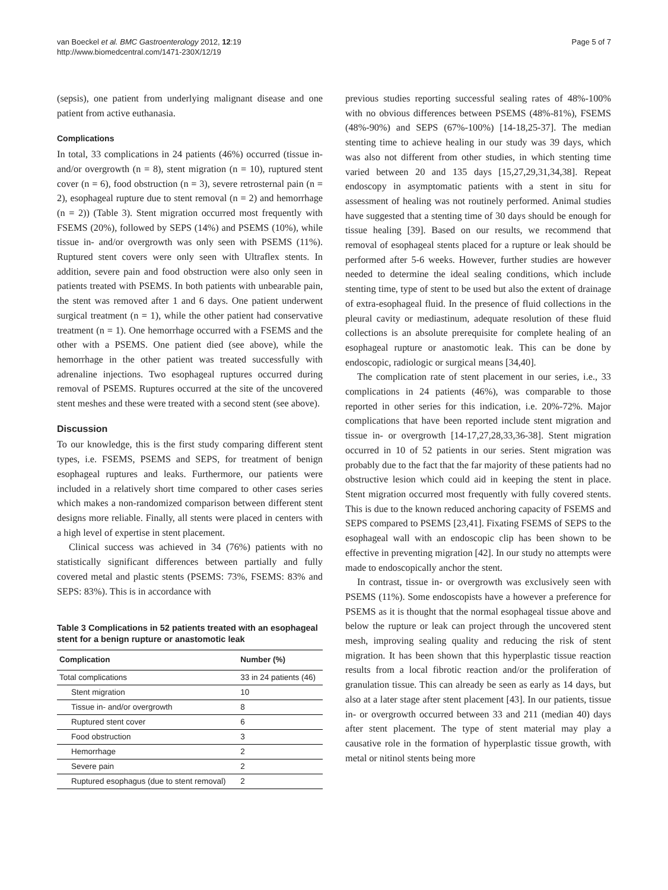van Boeckel et al. BMC Gastroenterology 2012, 12:19
http://www.biomedcentral.com/1471-230X/12/19
Page 5 of 7
(sepsis), one patient from underlying malignant disease and one patient from active euthanasia.
Complications
In total, 33 complications in 24 patients (46%) occurred (tissue in- and/or overgrowth (n = 8), stent migration (n = 10), ruptured stent cover (n = 6), food obstruction (n = 3), severe retrosternal pain (n = 2), esophageal rupture due to stent removal (n = 2) and hemorrhage (n = 2)) (Table 3). Stent migration occurred most frequently with FSEMS (20%), followed by SEPS (14%) and PSEMS (10%), while tissue in- and/or overgrowth was only seen with PSEMS (11%). Ruptured stent covers were only seen with Ultraflex stents. In addition, severe pain and food obstruction were also only seen in patients treated with PSEMS. In both patients with unbearable pain, the stent was removed after 1 and 6 days. One patient underwent surgical treatment (n = 1), while the other patient had conservative treatment (n = 1). One hemorrhage occurred with a FSEMS and the other with a PSEMS. One patient died (see above), while the hemorrhage in the other patient was treated successfully with adrenaline injections. Two esophageal ruptures occurred during removal of PSEMS. Ruptures occurred at the site of the uncovered stent meshes and these were treated with a second stent (see above).
Discussion
To our knowledge, this is the first study comparing different stent types, i.e. FSEMS, PSEMS and SEPS, for treatment of benign esophageal ruptures and leaks. Furthermore, our patients were included in a relatively short time compared to other cases series which makes a non-randomized comparison between different stent designs more reliable. Finally, all stents were placed in centers with a high level of expertise in stent placement.
Clinical success was achieved in 34 (76%) patients with no statistically significant differences between partially and fully covered metal and plastic stents (PSEMS: 73%, FSEMS: 83% and SEPS: 83%). This is in accordance with
Table 3 Complications in 52 patients treated with an esophageal stent for a benign rupture or anastomotic leak
| Complication | Number (%) |
| --- | --- |
| Total complications | 33 in 24 patients (46) |
| Stent migration | 10 |
| Tissue in- and/or overgrowth | 8 |
| Ruptured stent cover | 6 |
| Food obstruction | 3 |
| Hemorrhage | 2 |
| Severe pain | 2 |
| Ruptured esophagus (due to stent removal) | 2 |
previous studies reporting successful sealing rates of 48%-100% with no obvious differences between PSEMS (48%-81%), FSEMS (48%-90%) and SEPS (67%-100%) [14-18,25-37]. The median stenting time to achieve healing in our study was 39 days, which was also not different from other studies, in which stenting time varied between 20 and 135 days [15,27,29,31,34,38]. Repeat endoscopy in asymptomatic patients with a stent in situ for assessment of healing was not routinely performed. Animal studies have suggested that a stenting time of 30 days should be enough for tissue healing [39]. Based on our results, we recommend that removal of esophageal stents placed for a rupture or leak should be performed after 5-6 weeks. However, further studies are however needed to determine the ideal sealing conditions, which include stenting time, type of stent to be used but also the extent of drainage of extra-esophageal fluid. In the presence of fluid collections in the pleural cavity or mediastinum, adequate resolution of these fluid collections is an absolute prerequisite for complete healing of an esophageal rupture or anastomotic leak. This can be done by endoscopic, radiologic or surgical means [34,40].
The complication rate of stent placement in our series, i.e., 33 complications in 24 patients (46%), was comparable to those reported in other series for this indication, i.e. 20%-72%. Major complications that have been reported include stent migration and tissue in- or overgrowth [14-17,27,28,33,36-38]. Stent migration occurred in 10 of 52 patients in our series. Stent migration was probably due to the fact that the far majority of these patients had no obstructive lesion which could aid in keeping the stent in place. Stent migration occurred most frequently with fully covered stents. This is due to the known reduced anchoring capacity of FSEMS and SEPS compared to PSEMS [23,41]. Fixating FSEMS of SEPS to the esophageal wall with an endoscopic clip has been shown to be effective in preventing migration [42]. In our study no attempts were made to endoscopically anchor the stent.
In contrast, tissue in- or overgrowth was exclusively seen with PSEMS (11%). Some endoscopists have a however a preference for PSEMS as it is thought that the normal esophageal tissue above and below the rupture or leak can project through the uncovered stent mesh, improving sealing quality and reducing the risk of stent migration. It has been shown that this hyperplastic tissue reaction results from a local fibrotic reaction and/or the proliferation of granulation tissue. This can already be seen as early as 14 days, but also at a later stage after stent placement [43]. In our patients, tissue in- or overgrowth occurred between 33 and 211 (median 40) days after stent placement. The type of stent material may play a causative role in the formation of hyperplastic tissue growth, with metal or nitinol stents being more